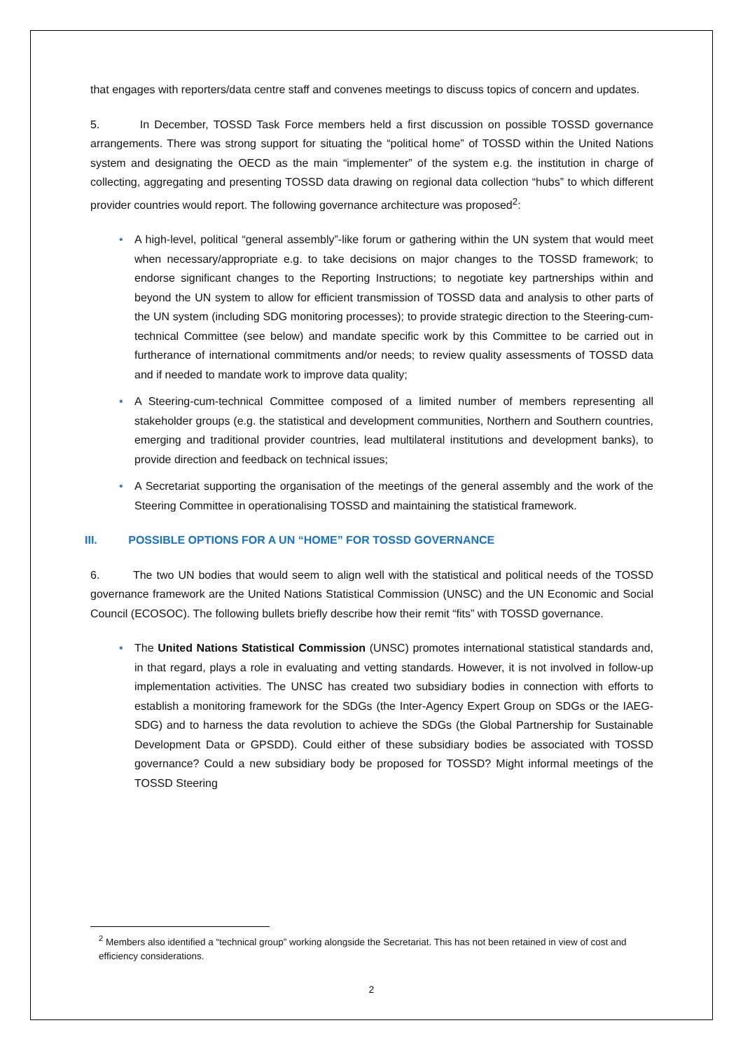that engages with reporters/data centre staff and convenes meetings to discuss topics of concern and updates.
5. In December, TOSSD Task Force members held a first discussion on possible TOSSD governance arrangements. There was strong support for situating the “political home” of TOSSD within the United Nations system and designating the OECD as the main “implementer” of the system e.g. the institution in charge of collecting, aggregating and presenting TOSSD data drawing on regional data collection “hubs” to which different provider countries would report. The following governance architecture was proposed<sup>2</sup>:
• A high-level, political “general assembly”-like forum or gathering within the UN system that would meet when necessary/appropriate e.g. to take decisions on major changes to the TOSSD framework; to endorse significant changes to the Reporting Instructions; to negotiate key partnerships within and beyond the UN system to allow for efficient transmission of TOSSD data and analysis to other parts of the UN system (including SDG monitoring processes); to provide strategic direction to the Steering-cum-technical Committee (see below) and mandate specific work by this Committee to be carried out in furtherance of international commitments and/or needs; to review quality assessments of TOSSD data and if needed to mandate work to improve data quality;
• A Steering-cum-technical Committee composed of a limited number of members representing all stakeholder groups (e.g. the statistical and development communities, Northern and Southern countries, emerging and traditional provider countries, lead multilateral institutions and development banks), to provide direction and feedback on technical issues;
• A Secretariat supporting the organisation of the meetings of the general assembly and the work of the Steering Committee in operationalising TOSSD and maintaining the statistical framework.
III. POSSIBLE OPTIONS FOR A UN “HOME” FOR TOSSD GOVERNANCE
6. The two UN bodies that would seem to align well with the statistical and political needs of the TOSSD governance framework are the United Nations Statistical Commission (UNSC) and the UN Economic and Social Council (ECOSOC). The following bullets briefly describe how their remit “fits” with TOSSD governance.
• The United Nations Statistical Commission (UNSC) promotes international statistical standards and, in that regard, plays a role in evaluating and vetting standards. However, it is not involved in follow-up implementation activities. The UNSC has created two subsidiary bodies in connection with efforts to establish a monitoring framework for the SDGs (the Inter-Agency Expert Group on SDGs or the IAEG-SDG) and to harness the data revolution to achieve the SDGs (the Global Partnership for Sustainable Development Data or GPSDD). Could either of these subsidiary bodies be associated with TOSSD governance? Could a new subsidiary body be proposed for TOSSD? Might informal meetings of the TOSSD Steering
<sup>2</sup> Members also identified a “technical group” working alongside the Secretariat. This has not been retained in view of cost and efficiency considerations.
2